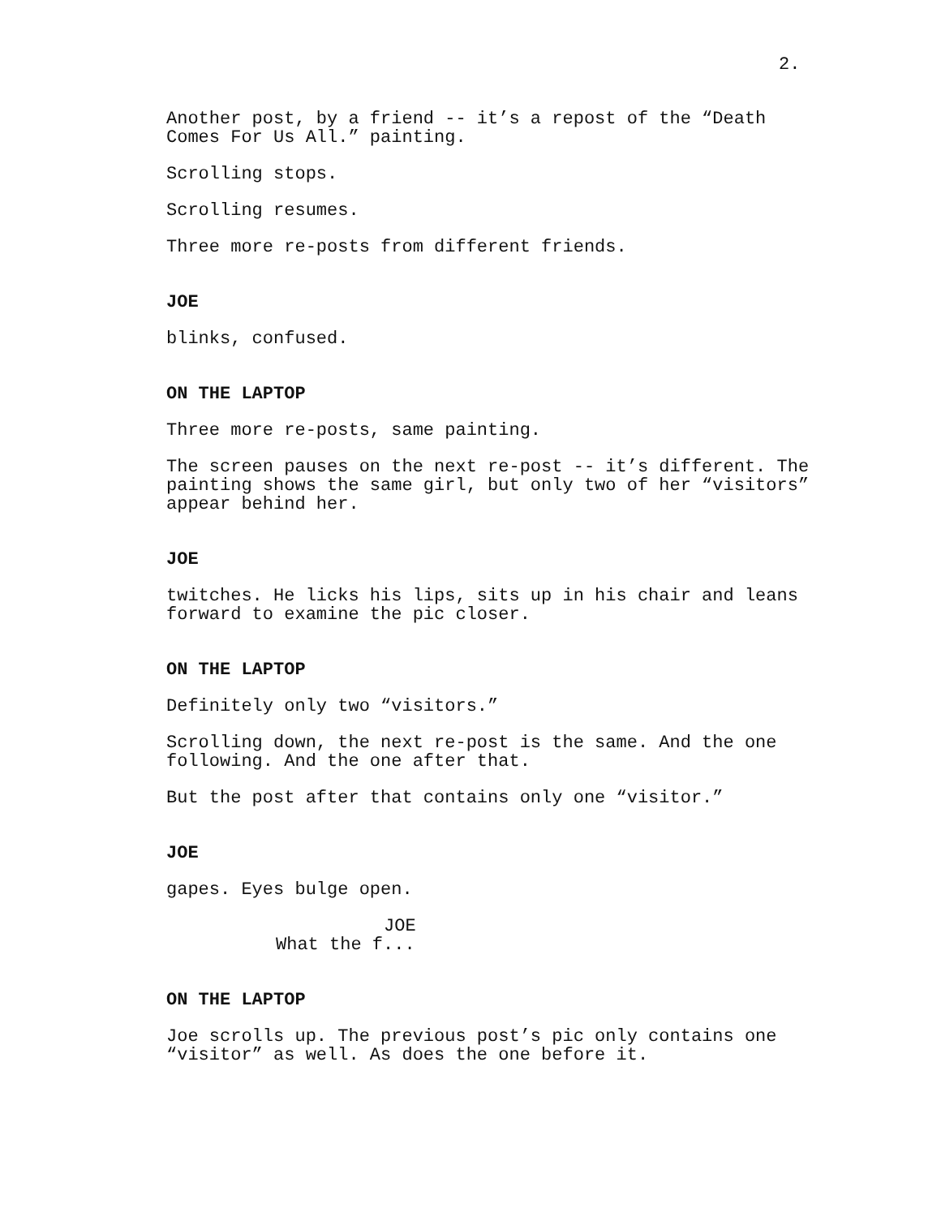2.
Another post, by a friend -- it’s a repost of the “Death Comes For Us All.” painting.
Scrolling stops.
Scrolling resumes.
Three more re-posts from different friends.
JOE
blinks, confused.
ON THE LAPTOP
Three more re-posts, same painting.
The screen pauses on the next re-post -- it’s different. The painting shows the same girl, but only two of her “visitors” appear behind her.
JOE
twitches. He licks his lips, sits up in his chair and leans forward to examine the pic closer.
ON THE LAPTOP
Definitely only two “visitors.”
Scrolling down, the next re-post is the same. And the one following. And the one after that.
But the post after that contains only one “visitor.”
JOE
gapes. Eyes bulge open.
JOE
What the f...
ON THE LAPTOP
Joe scrolls up. The previous post’s pic only contains one “visitor” as well. As does the one before it.